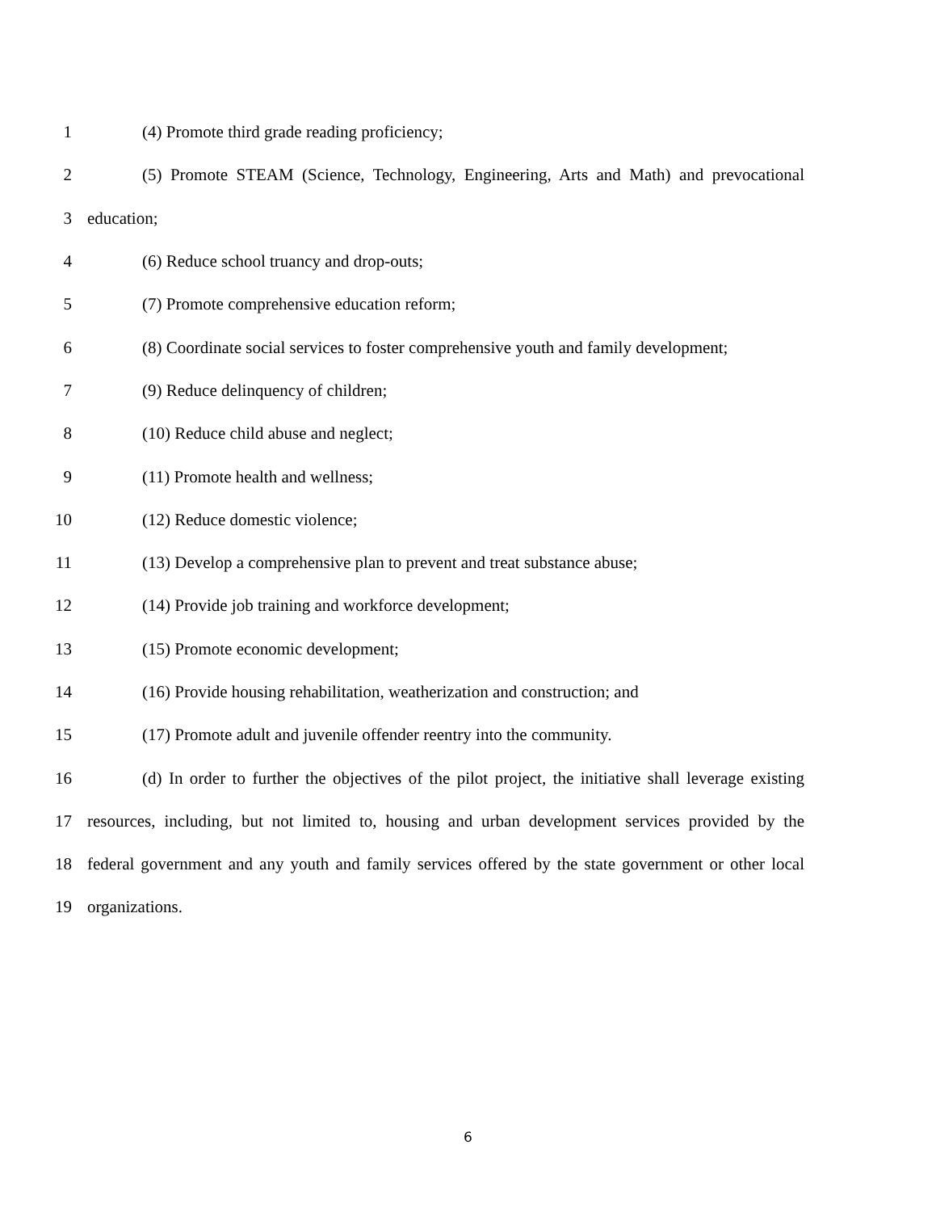1 (4) Promote third grade reading proficiency;
2 (5) Promote STEAM (Science, Technology, Engineering, Arts and Math) and prevocational
3 education;
4 (6) Reduce school truancy and drop-outs;
5 (7) Promote comprehensive education reform;
6 (8) Coordinate social services to foster comprehensive youth and family development;
7 (9) Reduce delinquency of children;
8 (10) Reduce child abuse and neglect;
9 (11) Promote health and wellness;
10 (12) Reduce domestic violence;
11 (13) Develop a comprehensive plan to prevent and treat substance abuse;
12 (14) Provide job training and workforce development;
13 (15) Promote economic development;
14 (16) Provide housing rehabilitation, weatherization and construction; and
15 (17) Promote adult and juvenile offender reentry into the community.
16 (d) In order to further the objectives of the pilot project, the initiative shall leverage existing
17 resources, including, but not limited to, housing and urban development services provided by the
18 federal government and any youth and family services offered by the state government or other local
19 organizations.
6